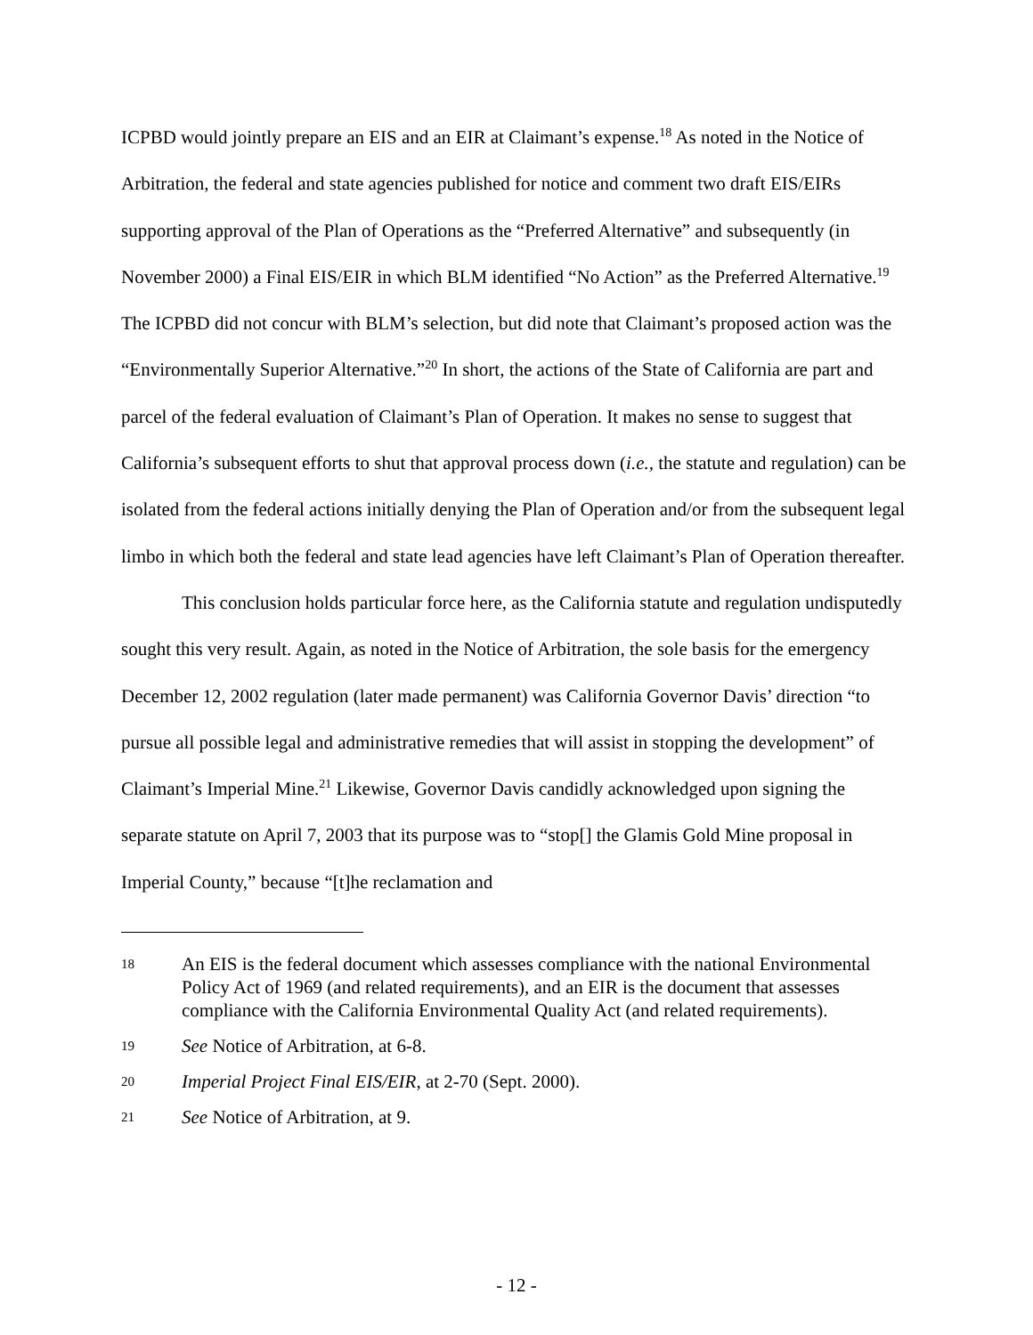ICPBD would jointly prepare an EIS and an EIR at Claimant’s expense.<sup>18</sup> As noted in the Notice of Arbitration, the federal and state agencies published for notice and comment two draft EIS/EIRs supporting approval of the Plan of Operations as the “Preferred Alternative” and subsequently (in November 2000) a Final EIS/EIR in which BLM identified “No Action” as the Preferred Alternative.<sup>19</sup> The ICPBD did not concur with BLM’s selection, but did note that Claimant’s proposed action was the “Environmentally Superior Alternative.”<sup>20</sup> In short, the actions of the State of California are part and parcel of the federal evaluation of Claimant’s Plan of Operation. It makes no sense to suggest that California’s subsequent efforts to shut that approval process down (i.e., the statute and regulation) can be isolated from the federal actions initially denying the Plan of Operation and/or from the subsequent legal limbo in which both the federal and state lead agencies have left Claimant’s Plan of Operation thereafter.
This conclusion holds particular force here, as the California statute and regulation undisputedly sought this very result. Again, as noted in the Notice of Arbitration, the sole basis for the emergency December 12, 2002 regulation (later made permanent) was California Governor Davis’ direction “to pursue all possible legal and administrative remedies that will assist in stopping the development” of Claimant’s Imperial Mine.<sup>21</sup> Likewise, Governor Davis candidly acknowledged upon signing the separate statute on April 7, 2003 that its purpose was to “stop[] the Glamis Gold Mine proposal in Imperial County,” because “[t]he reclamation and
18 An EIS is the federal document which assesses compliance with the national Environmental Policy Act of 1969 (and related requirements), and an EIR is the document that assesses compliance with the California Environmental Quality Act (and related requirements).
19 See Notice of Arbitration, at 6-8.
20 Imperial Project Final EIS/EIR, at 2-70 (Sept. 2000).
21 See Notice of Arbitration, at 9.
- 12 -